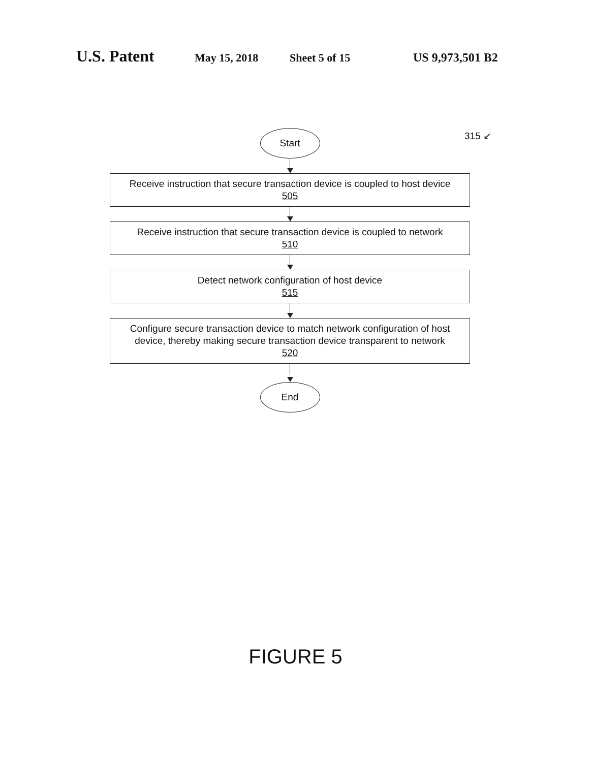U.S. Patent May 15, 2018 Sheet 5 of 15 US 9,973,501 B2
315 ↙
Start
Receive instruction that secure transaction device is coupled to host device
505
Receive instruction that secure transaction device is coupled to network
510
Detect network configuration of host device
515
Configure secure transaction device to match network configuration of host device, thereby making secure transaction device transparent to network
520
End
FIGURE 5